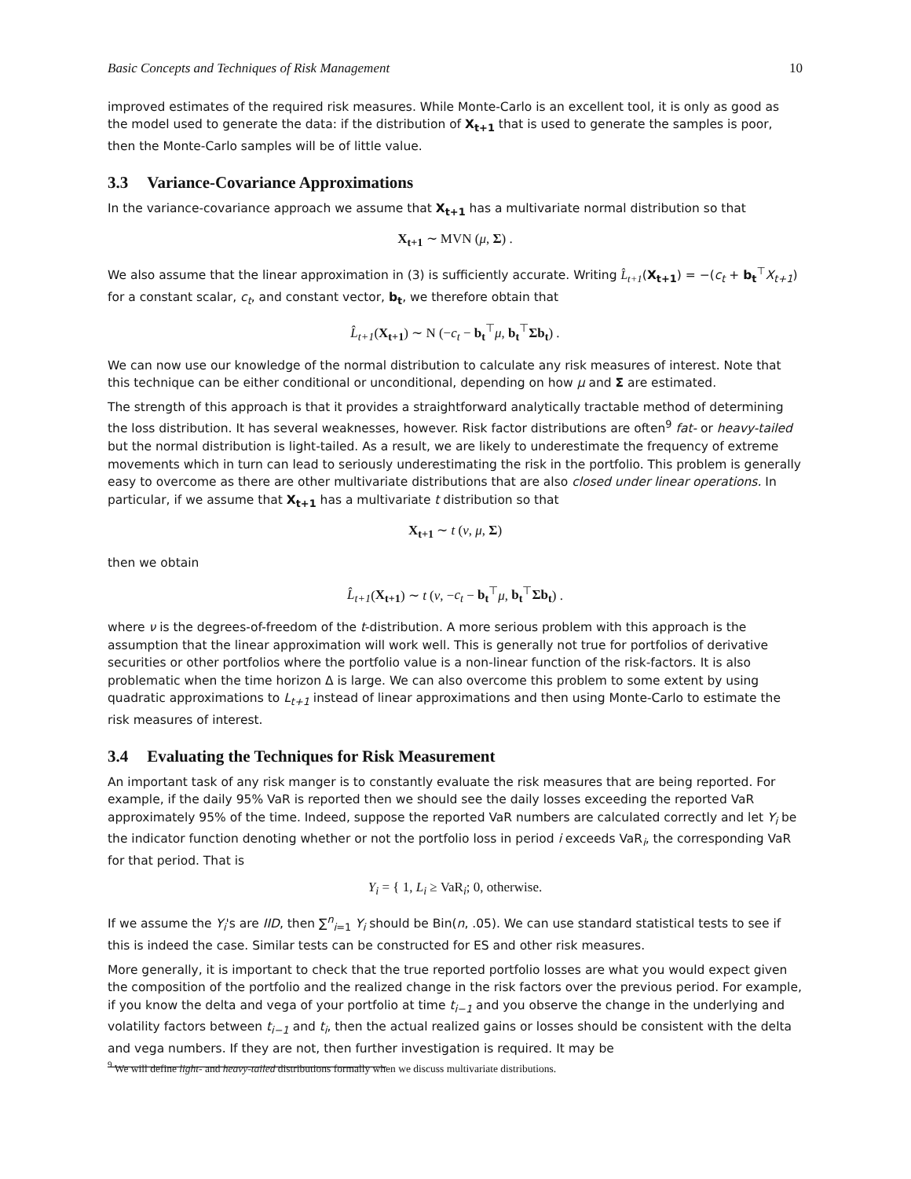Basic Concepts and Techniques of Risk Management 10
improved estimates of the required risk measures. While Monte-Carlo is an excellent tool, it is only as good as the model used to generate the data: if the distribution of X<sub>t+1</sub> that is used to generate the samples is poor, then the Monte-Carlo samples will be of little value.
3.3 Variance-Covariance Approximations
In the variance-covariance approach we assume that X<sub>t+1</sub> has a multivariate normal distribution so that
X<sub>t+1</sub> ∼ MVN (μ, Σ) .
We also assume that the linear approximation in (3) is sufficiently accurate. Writing L̂<sub>t+1</sub>(X<sub>t+1</sub>) = −(c<sub>t</sub> + b<sub>t</sub><sup>⊤</sup>X<sub>t+1</sub>) for a constant scalar, c<sub>t</sub>, and constant vector, b<sub>t</sub>, we therefore obtain that
L̂<sub>t+1</sub>(X<sub>t+1</sub>) ∼ N (−c<sub>t</sub> − b<sub>t</sub><sup>⊤</sup>μ, b<sub>t</sub><sup>⊤</sup>Σb<sub>t</sub>) .
We can now use our knowledge of the normal distribution to calculate any risk measures of interest. Note that this technique can be either conditional or unconditional, depending on how μ and Σ are estimated.
The strength of this approach is that it provides a straightforward analytically tractable method of determining the loss distribution. It has several weaknesses, however. Risk factor distributions are often<sup>9</sup> fat- or heavy-tailed but the normal distribution is light-tailed. As a result, we are likely to underestimate the frequency of extreme movements which in turn can lead to seriously underestimating the risk in the portfolio. This problem is generally easy to overcome as there are other multivariate distributions that are also closed under linear operations. In particular, if we assume that X<sub>t+1</sub> has a multivariate t distribution so that
X<sub>t+1</sub> ∼ t (ν, μ, Σ)
then we obtain
L̂<sub>t+1</sub>(X<sub>t+1</sub>) ∼ t (ν, −c<sub>t</sub> − b<sub>t</sub><sup>⊤</sup>μ, b<sub>t</sub><sup>⊤</sup>Σb<sub>t</sub>) .
where ν is the degrees-of-freedom of the t-distribution. A more serious problem with this approach is the assumption that the linear approximation will work well. This is generally not true for portfolios of derivative securities or other portfolios where the portfolio value is a non-linear function of the risk-factors. It is also problematic when the time horizon Δ is large. We can also overcome this problem to some extent by using quadratic approximations to L<sub>t+1</sub> instead of linear approximations and then using Monte-Carlo to estimate the risk measures of interest.
3.4 Evaluating the Techniques for Risk Measurement
An important task of any risk manger is to constantly evaluate the risk measures that are being reported. For example, if the daily 95% VaR is reported then we should see the daily losses exceeding the reported VaR approximately 95% of the time. Indeed, suppose the reported VaR numbers are calculated correctly and let Y<sub>i</sub> be the indicator function denoting whether or not the portfolio loss in period i exceeds VaR<sub>i</sub>, the corresponding VaR for that period. That is
Y<sub>i</sub> = { 1, L<sub>i</sub> ≥ VaR<sub>i</sub>; 0, otherwise.
If we assume the Y<sub>i</sub>'s are IID, then ∑<sup>n</sup><sub>i=1</sub> Y<sub>i</sub> should be Bin(n, .05). We can use standard statistical tests to see if this is indeed the case. Similar tests can be constructed for ES and other risk measures.
More generally, it is important to check that the true reported portfolio losses are what you would expect given the composition of the portfolio and the realized change in the risk factors over the previous period. For example, if you know the delta and vega of your portfolio at time t<sub>i−1</sub> and you observe the change in the underlying and volatility factors between t<sub>i−1</sub> and t<sub>i</sub>, then the actual realized gains or losses should be consistent with the delta and vega numbers. If they are not, then further investigation is required. It may be
<sup>9</sup> We will define light- and heavy-tailed distributions formally when we discuss multivariate distributions.